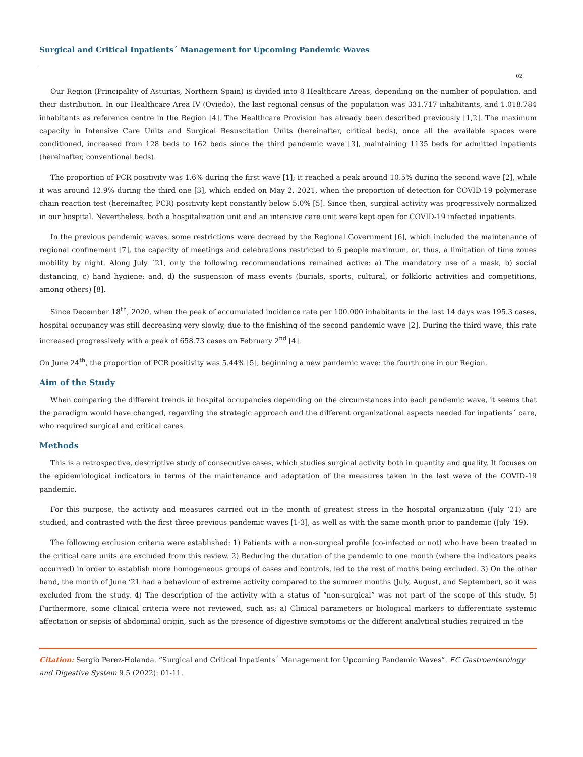Surgical and Critical Inpatients´ Management for Upcoming Pandemic Waves
02
Our Region (Principality of Asturias, Northern Spain) is divided into 8 Healthcare Areas, depending on the number of population, and their distribution. In our Healthcare Area IV (Oviedo), the last regional census of the population was 331.717 inhabitants, and 1.018.784 inhabitants as reference centre in the Region [4]. The Healthcare Provision has already been described previously [1,2]. The maximum capacity in Intensive Care Units and Surgical Resuscitation Units (hereinafter, critical beds), once all the available spaces were conditioned, increased from 128 beds to 162 beds since the third pandemic wave [3], maintaining 1135 beds for admitted inpatients (hereinafter, conventional beds).
The proportion of PCR positivity was 1.6% during the first wave [1]; it reached a peak around 10.5% during the second wave [2], while it was around 12.9% during the third one [3], which ended on May 2, 2021, when the proportion of detection for COVID-19 polymerase chain reaction test (hereinafter, PCR) positivity kept constantly below 5.0% [5]. Since then, surgical activity was progressively normalized in our hospital. Nevertheless, both a hospitalization unit and an intensive care unit were kept open for COVID-19 infected inpatients.
In the previous pandemic waves, some restrictions were decreed by the Regional Government [6], which included the maintenance of regional confinement [7], the capacity of meetings and celebrations restricted to 6 people maximum, or, thus, a limitation of time zones mobility by night. Along July ´21, only the following recommendations remained active: a) The mandatory use of a mask, b) social distancing, c) hand hygiene; and, d) the suspension of mass events (burials, sports, cultural, or folkloric activities and competitions, among others) [8].
Since December 18<sup>th</sup>, 2020, when the peak of accumulated incidence rate per 100.000 inhabitants in the last 14 days was 195.3 cases, hospital occupancy was still decreasing very slowly, due to the finishing of the second pandemic wave [2]. During the third wave, this rate increased progressively with a peak of 658.73 cases on February 2<sup>nd</sup> [4].
On June 24<sup>th</sup>, the proportion of PCR positivity was 5.44% [5], beginning a new pandemic wave: the fourth one in our Region.
Aim of the Study
When comparing the different trends in hospital occupancies depending on the circumstances into each pandemic wave, it seems that the paradigm would have changed, regarding the strategic approach and the different organizational aspects needed for inpatients´ care, who required surgical and critical cares.
Methods
This is a retrospective, descriptive study of consecutive cases, which studies surgical activity both in quantity and quality. It focuses on the epidemiological indicators in terms of the maintenance and adaptation of the measures taken in the last wave of the COVID-19 pandemic.
For this purpose, the activity and measures carried out in the month of greatest stress in the hospital organization (July ‘21) are studied, and contrasted with the first three previous pandemic waves [1-3], as well as with the same month prior to pandemic (July ‘19).
The following exclusion criteria were established: 1) Patients with a non-surgical profile (co-infected or not) who have been treated in the critical care units are excluded from this review. 2) Reducing the duration of the pandemic to one month (where the indicators peaks occurred) in order to establish more homogeneous groups of cases and controls, led to the rest of moths being excluded. 3) On the other hand, the month of June ‘21 had a behaviour of extreme activity compared to the summer months (July, August, and September), so it was excluded from the study. 4) The description of the activity with a status of “non-surgical” was not part of the scope of this study. 5) Furthermore, some clinical criteria were not reviewed, such as: a) Clinical parameters or biological markers to differentiate systemic affectation or sepsis of abdominal origin, such as the presence of digestive symptoms or the different analytical studies required in the
Citation: Sergio Perez-Holanda. “Surgical and Critical Inpatients´ Management for Upcoming Pandemic Waves”. EC Gastroenterology and Digestive System 9.5 (2022): 01-11.